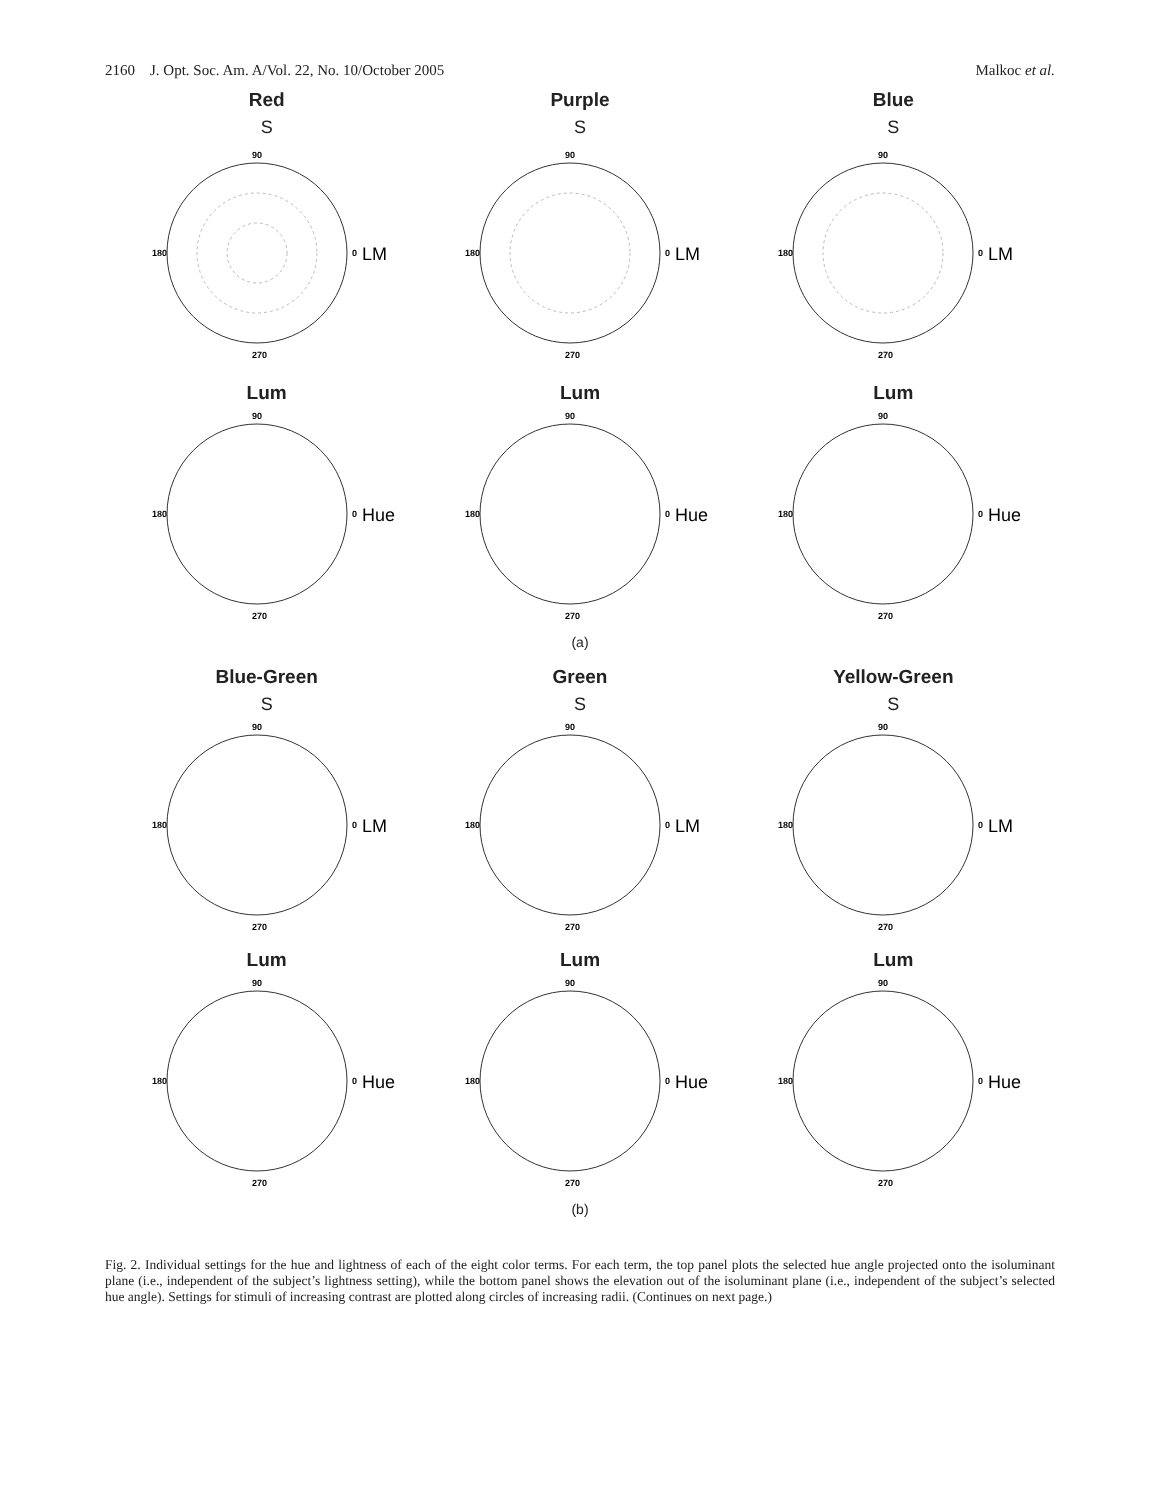2160 J. Opt. Soc. Am. A/Vol. 22, No. 10/October 2005 Malkoc et al.
Red
S
90
180
270
0
LM
Purple
S
90
180
270
0
LM
Blue
S
90
180
270
0
LM
Lum
90
180
270
0
Hue
Lum
90
180
270
0
Hue
Lum
90
180
270
0
Hue
(a)
Blue-Green
S
90
180
270
0
LM
Green
S
90
180
270
0
LM
Yellow-Green
S
90
180
270
0
LM
Lum
90
180
270
0
Hue
Lum
90
180
270
0
Hue
Lum
90
180
270
0
Hue
(b)
Fig. 2. Individual settings for the hue and lightness of each of the eight color terms. For each term, the top panel plots the selected hue angle projected onto the isoluminant plane (i.e., independent of the subject’s lightness setting), while the bottom panel shows the elevation out of the isoluminant plane (i.e., independent of the subject’s selected hue angle). Settings for stimuli of increasing contrast are plotted along circles of increasing radii. (Continues on next page.)